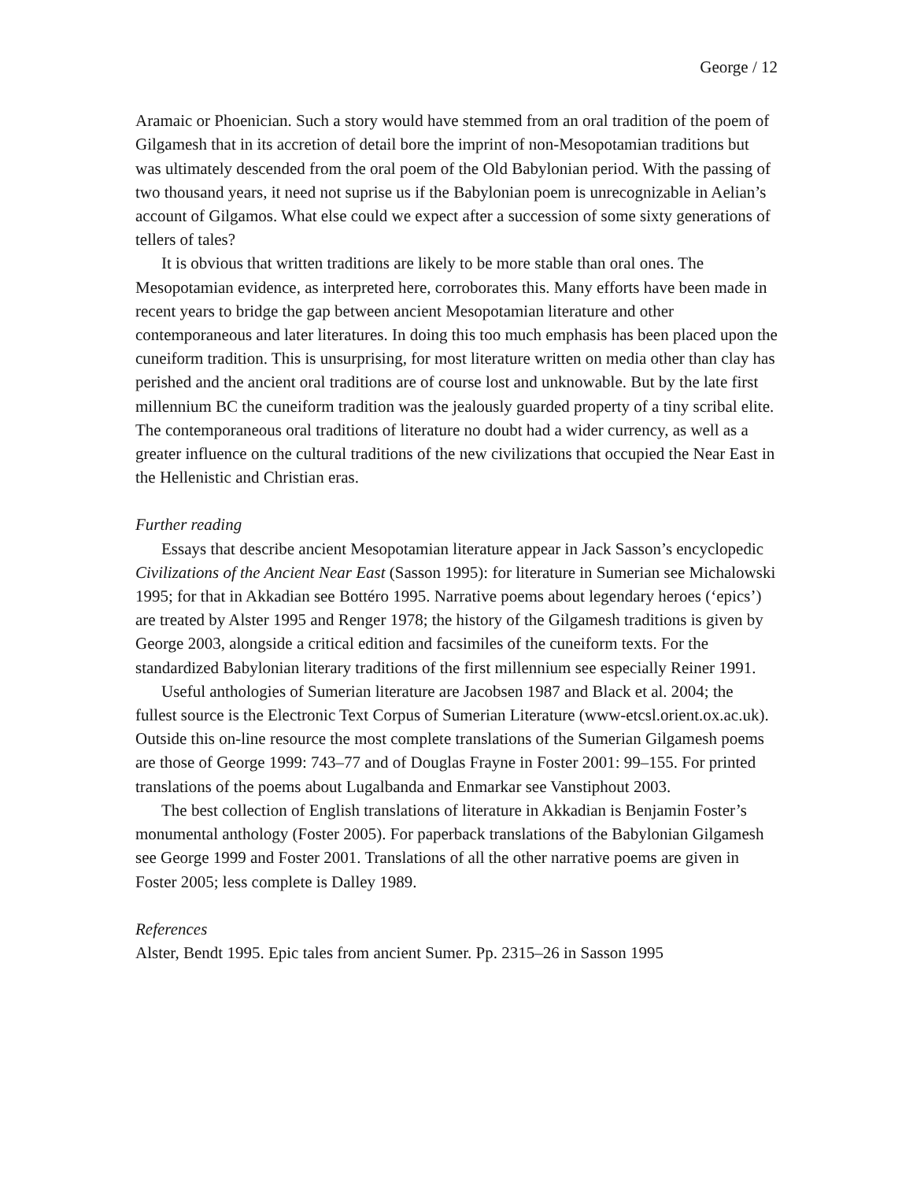George / 12
Aramaic or Phoenician. Such a story would have stemmed from an oral tradition of the poem of Gilgamesh that in its accretion of detail bore the imprint of non-Mesopotamian traditions but was ultimately descended from the oral poem of the Old Babylonian period. With the passing of two thousand years, it need not suprise us if the Babylonian poem is unrecognizable in Aelian’s account of Gilgamos. What else could we expect after a succession of some sixty generations of tellers of tales?
It is obvious that written traditions are likely to be more stable than oral ones. The Mesopotamian evidence, as interpreted here, corroborates this. Many efforts have been made in recent years to bridge the gap between ancient Mesopotamian literature and other contemporaneous and later literatures. In doing this too much emphasis has been placed upon the cuneiform tradition. This is unsurprising, for most literature written on media other than clay has perished and the ancient oral traditions are of course lost and unknowable. But by the late first millennium BC the cuneiform tradition was the jealously guarded property of a tiny scribal elite. The contemporaneous oral traditions of literature no doubt had a wider currency, as well as a greater influence on the cultural traditions of the new civilizations that occupied the Near East in the Hellenistic and Christian eras.
Further reading
Essays that describe ancient Mesopotamian literature appear in Jack Sasson’s encyclopedic Civilizations of the Ancient Near East (Sasson 1995): for literature in Sumerian see Michalowski 1995; for that in Akkadian see Bottéro 1995. Narrative poems about legendary heroes (‘epics’) are treated by Alster 1995 and Renger 1978; the history of the Gilgamesh traditions is given by George 2003, alongside a critical edition and facsimiles of the cuneiform texts. For the standardized Babylonian literary traditions of the first millennium see especially Reiner 1991.
Useful anthologies of Sumerian literature are Jacobsen 1987 and Black et al. 2004; the fullest source is the Electronic Text Corpus of Sumerian Literature (www-etcsl.orient.ox.ac.uk). Outside this on-line resource the most complete translations of the Sumerian Gilgamesh poems are those of George 1999: 743–77 and of Douglas Frayne in Foster 2001: 99–155. For printed translations of the poems about Lugalbanda and Enmarkar see Vanstiphout 2003.
The best collection of English translations of literature in Akkadian is Benjamin Foster’s monumental anthology (Foster 2005). For paperback translations of the Babylonian Gilgamesh see George 1999 and Foster 2001. Translations of all the other narrative poems are given in Foster 2005; less complete is Dalley 1989.
References
Alster, Bendt 1995. Epic tales from ancient Sumer. Pp. 2315–26 in Sasson 1995